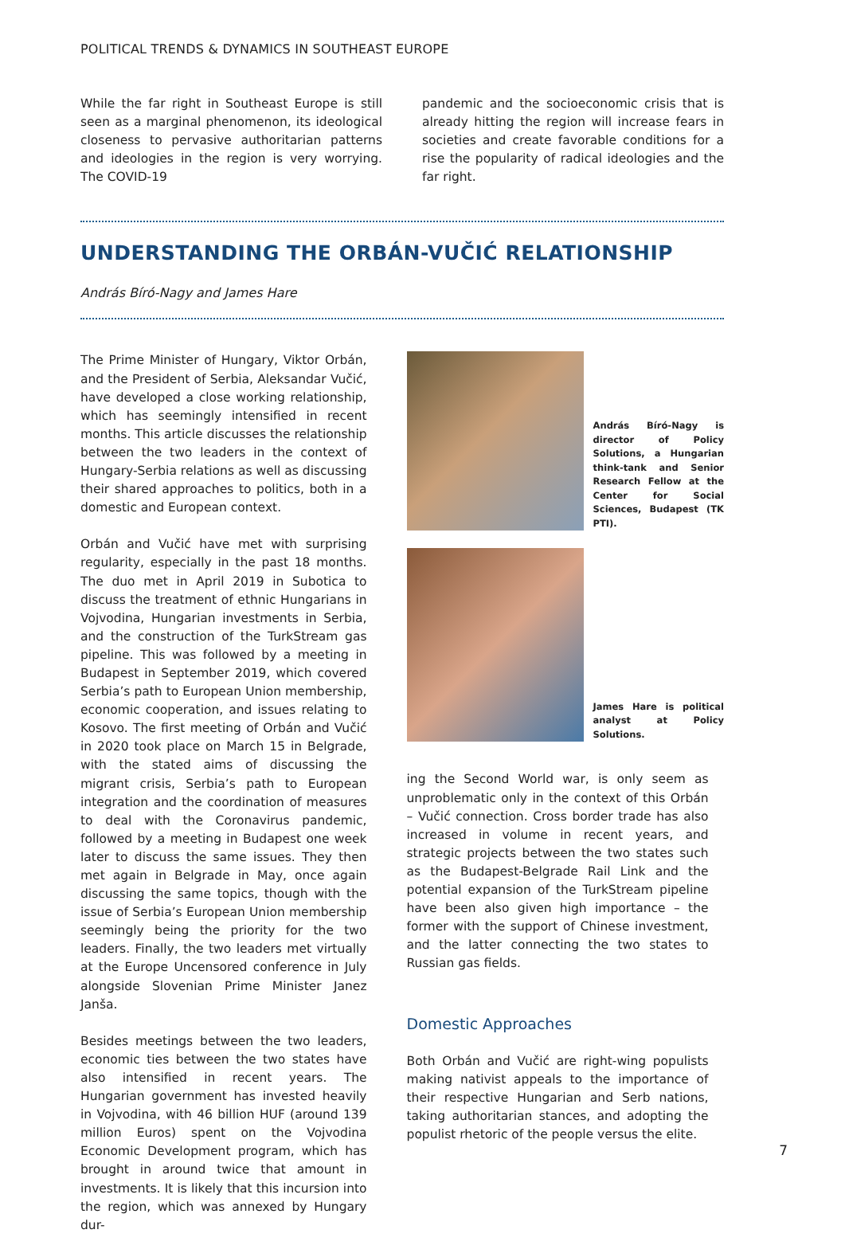POLITICAL TRENDS & DYNAMICS IN SOUTHEAST EUROPE
While the far right in Southeast Europe is still seen as a marginal phenomenon, its ideological closeness to pervasive authoritarian patterns and ideologies in the region is very worrying. The COVID-19
pandemic and the socioeconomic crisis that is already hitting the region will increase fears in societies and create favorable conditions for a rise the popularity of radical ideologies and the far right.
UNDERSTANDING THE ORBÁN-VUČIĆ RELATIONSHIP
András Bíró-Nagy and James Hare
The Prime Minister of Hungary, Viktor Orbán, and the President of Serbia, Aleksandar Vučić, have developed a close working relationship, which has seemingly intensified in recent months. This article discusses the relationship between the two leaders in the context of Hungary-Serbia relations as well as discussing their shared approaches to politics, both in a domestic and European context.
Orbán and Vučić have met with surprising regularity, especially in the past 18 months. The duo met in April 2019 in Subotica to discuss the treatment of ethnic Hungarians in Vojvodina, Hungarian investments in Serbia, and the construction of the TurkStream gas pipeline. This was followed by a meeting in Budapest in September 2019, which covered Serbia’s path to European Union membership, economic cooperation, and issues relating to Kosovo. The first meeting of Orbán and Vučić in 2020 took place on March 15 in Belgrade, with the stated aims of discussing the migrant crisis, Serbia’s path to European integration and the coordination of measures to deal with the Coronavirus pandemic, followed by a meeting in Budapest one week later to discuss the same issues. They then met again in Belgrade in May, once again discussing the same topics, though with the issue of Serbia’s European Union membership seemingly being the priority for the two leaders. Finally, the two leaders met virtually at the Europe Uncensored conference in July alongside Slovenian Prime Minister Janez Janša.
Besides meetings between the two leaders, economic ties between the two states have also intensified in recent years. The Hungarian government has invested heavily in Vojvodina, with 46 billion HUF (around 139 million Euros) spent on the Vojvodina Economic Development program, which has brought in around twice that amount in investments. It is likely that this incursion into the region, which was annexed by Hungary dur-
András Bíró-Nagy is director of Policy Solutions, a Hungarian think-tank and Senior Research Fellow at the Center for Social Sciences, Budapest (TK PTI).
James Hare is political analyst at Policy Solutions.
ing the Second World war, is only seem as unproblematic only in the context of this Orbán – Vučić connection. Cross border trade has also increased in volume in recent years, and strategic projects between the two states such as the Budapest-Belgrade Rail Link and the potential expansion of the TurkStream pipeline have been also given high importance – the former with the support of Chinese investment, and the latter connecting the two states to Russian gas fields.
Domestic Approaches
Both Orbán and Vučić are right-wing populists making nativist appeals to the importance of their respective Hungarian and Serb nations, taking authoritarian stances, and adopting the populist rhetoric of the people versus the elite.
7